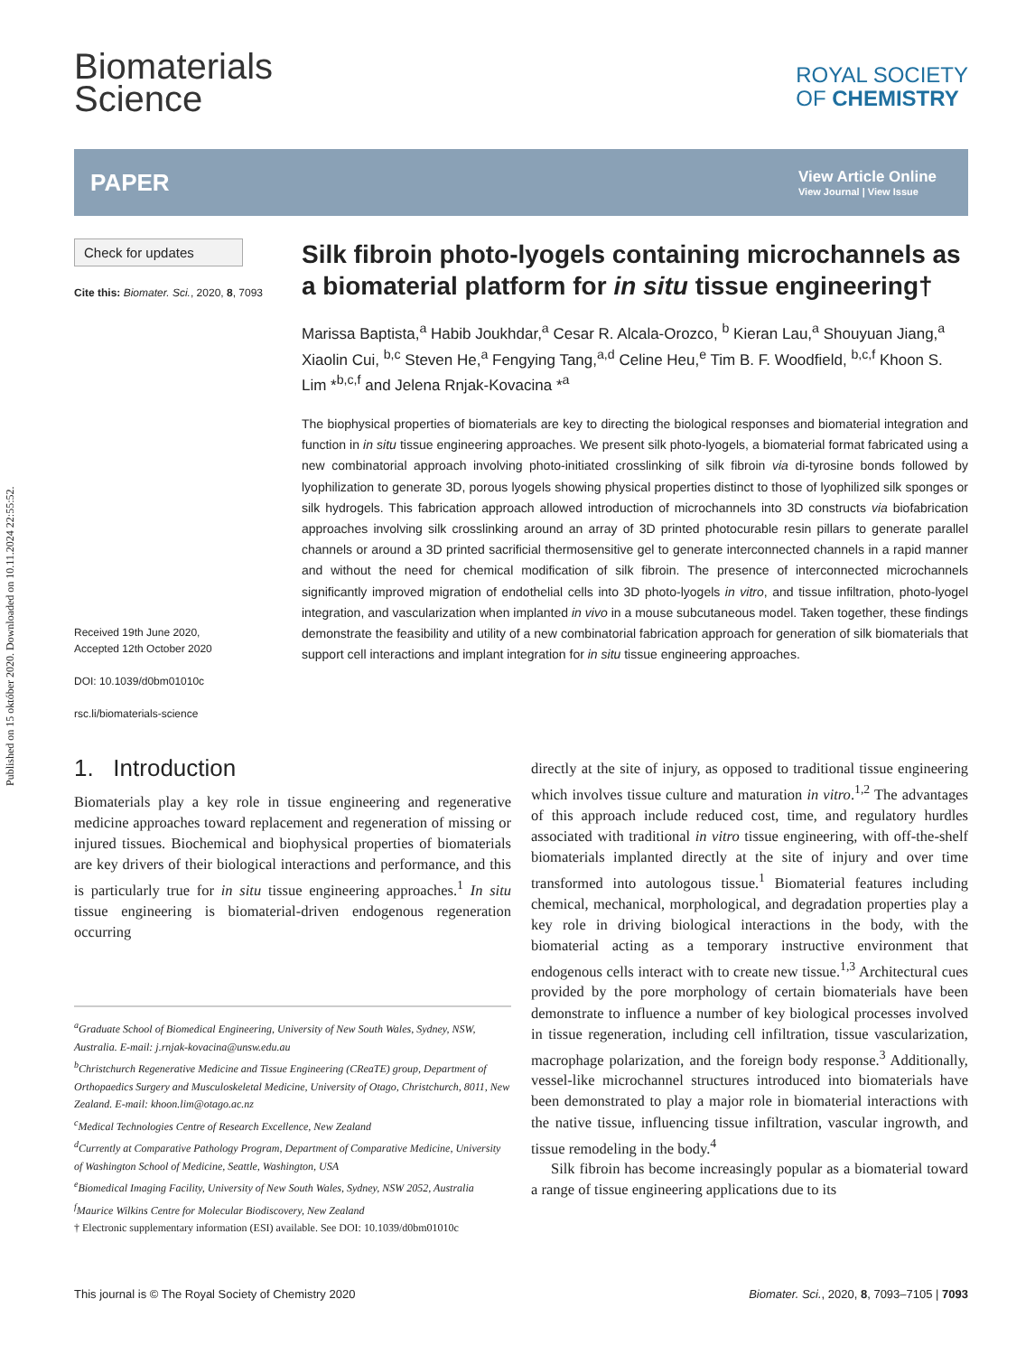Published on 15 október 2020. Downloaded on 10.11.2024 22:55:52.
Biomaterials
Science
ROYAL SOCIETY
OF CHEMISTRY
PAPER View Article Online
View Journal | View Issue
Check for updates
Cite this: Biomater. Sci., 2020, 8, 7093
Received 19th June 2020,
Accepted 12th October 2020
DOI: 10.1039/d0bm01010c
rsc.li/biomaterials-science
Silk fibroin photo-lyogels containing microchannels as a biomaterial platform for in situ tissue engineering†
Marissa Baptista,<sup>a</sup> Habib Joukhdar,<sup>a</sup> Cesar R. Alcala-Orozco, <sup>b</sup> Kieran Lau,<sup>a</sup> Shouyuan Jiang,<sup>a</sup> Xiaolin Cui, <sup>b,c</sup> Steven He,<sup>a</sup> Fengying Tang,<sup>a,d</sup> Celine Heu,<sup>e</sup> Tim B. F. Woodfield, <sup>b,c,f</sup> Khoon S. Lim *<sup>b,c,f</sup> and Jelena Rnjak-Kovacina *<sup>a</sup>
The biophysical properties of biomaterials are key to directing the biological responses and biomaterial integration and function in in situ tissue engineering approaches. We present silk photo-lyogels, a biomaterial format fabricated using a new combinatorial approach involving photo-initiated crosslinking of silk fibroin via di-tyrosine bonds followed by lyophilization to generate 3D, porous lyogels showing physical properties distinct to those of lyophilized silk sponges or silk hydrogels. This fabrication approach allowed introduction of microchannels into 3D constructs via biofabrication approaches involving silk crosslinking around an array of 3D printed photocurable resin pillars to generate parallel channels or around a 3D printed sacrificial thermosensitive gel to generate interconnected channels in a rapid manner and without the need for chemical modification of silk fibroin. The presence of interconnected microchannels significantly improved migration of endothelial cells into 3D photo-lyogels in vitro, and tissue infiltration, photo-lyogel integration, and vascularization when implanted in vivo in a mouse subcutaneous model. Taken together, these findings demonstrate the feasibility and utility of a new combinatorial fabrication approach for generation of silk biomaterials that support cell interactions and implant integration for in situ tissue engineering approaches.
1. Introduction
Biomaterials play a key role in tissue engineering and regenerative medicine approaches toward replacement and regeneration of missing or injured tissues. Biochemical and biophysical properties of biomaterials are key drivers of their biological interactions and performance, and this is particularly true for in situ tissue engineering approaches.<sup>1</sup> In situ tissue engineering is biomaterial-driven endogenous regeneration occurring
<sup>a</sup> Graduate School of Biomedical Engineering, University of New South Wales, Sydney, NSW, Australia. E-mail: j.rnjak-kovacina@unsw.edu.au
<sup>b</sup> Christchurch Regenerative Medicine and Tissue Engineering (CReaTE) group, Department of Orthopaedics Surgery and Musculoskeletal Medicine, University of Otago, Christchurch, 8011, New Zealand. E-mail: khoon.lim@otago.ac.nz
<sup>c</sup> Medical Technologies Centre of Research Excellence, New Zealand
<sup>d</sup> Currently at Comparative Pathology Program, Department of Comparative Medicine, University of Washington School of Medicine, Seattle, Washington, USA
<sup>e</sup> Biomedical Imaging Facility, University of New South Wales, Sydney, NSW 2052, Australia
<sup>f</sup> Maurice Wilkins Centre for Molecular Biodiscovery, New Zealand
† Electronic supplementary information (ESI) available. See DOI: 10.1039/d0bm01010c
directly at the site of injury, as opposed to traditional tissue engineering which involves tissue culture and maturation in vitro.<sup>1,2</sup> The advantages of this approach include reduced cost, time, and regulatory hurdles associated with traditional in vitro tissue engineering, with off-the-shelf biomaterials implanted directly at the site of injury and over time transformed into autologous tissue.<sup>1</sup> Biomaterial features including chemical, mechanical, morphological, and degradation properties play a key role in driving biological interactions in the body, with the biomaterial acting as a temporary instructive environment that endogenous cells interact with to create new tissue.<sup>1,3</sup> Architectural cues provided by the pore morphology of certain biomaterials have been demonstrate to influence a number of key biological processes involved in tissue regeneration, including cell infiltration, tissue vascularization, macrophage polarization, and the foreign body response.<sup>3</sup> Additionally, vessel-like microchannel structures introduced into biomaterials have been demonstrated to play a major role in biomaterial interactions with the native tissue, influencing tissue infiltration, vascular ingrowth, and tissue remodeling in the body.<sup>4</sup>
Silk fibroin has become increasingly popular as a biomaterial toward a range of tissue engineering applications due to its
This journal is © The Royal Society of Chemistry 2020 Biomater. Sci., 2020, 8, 7093–7105 | 7093